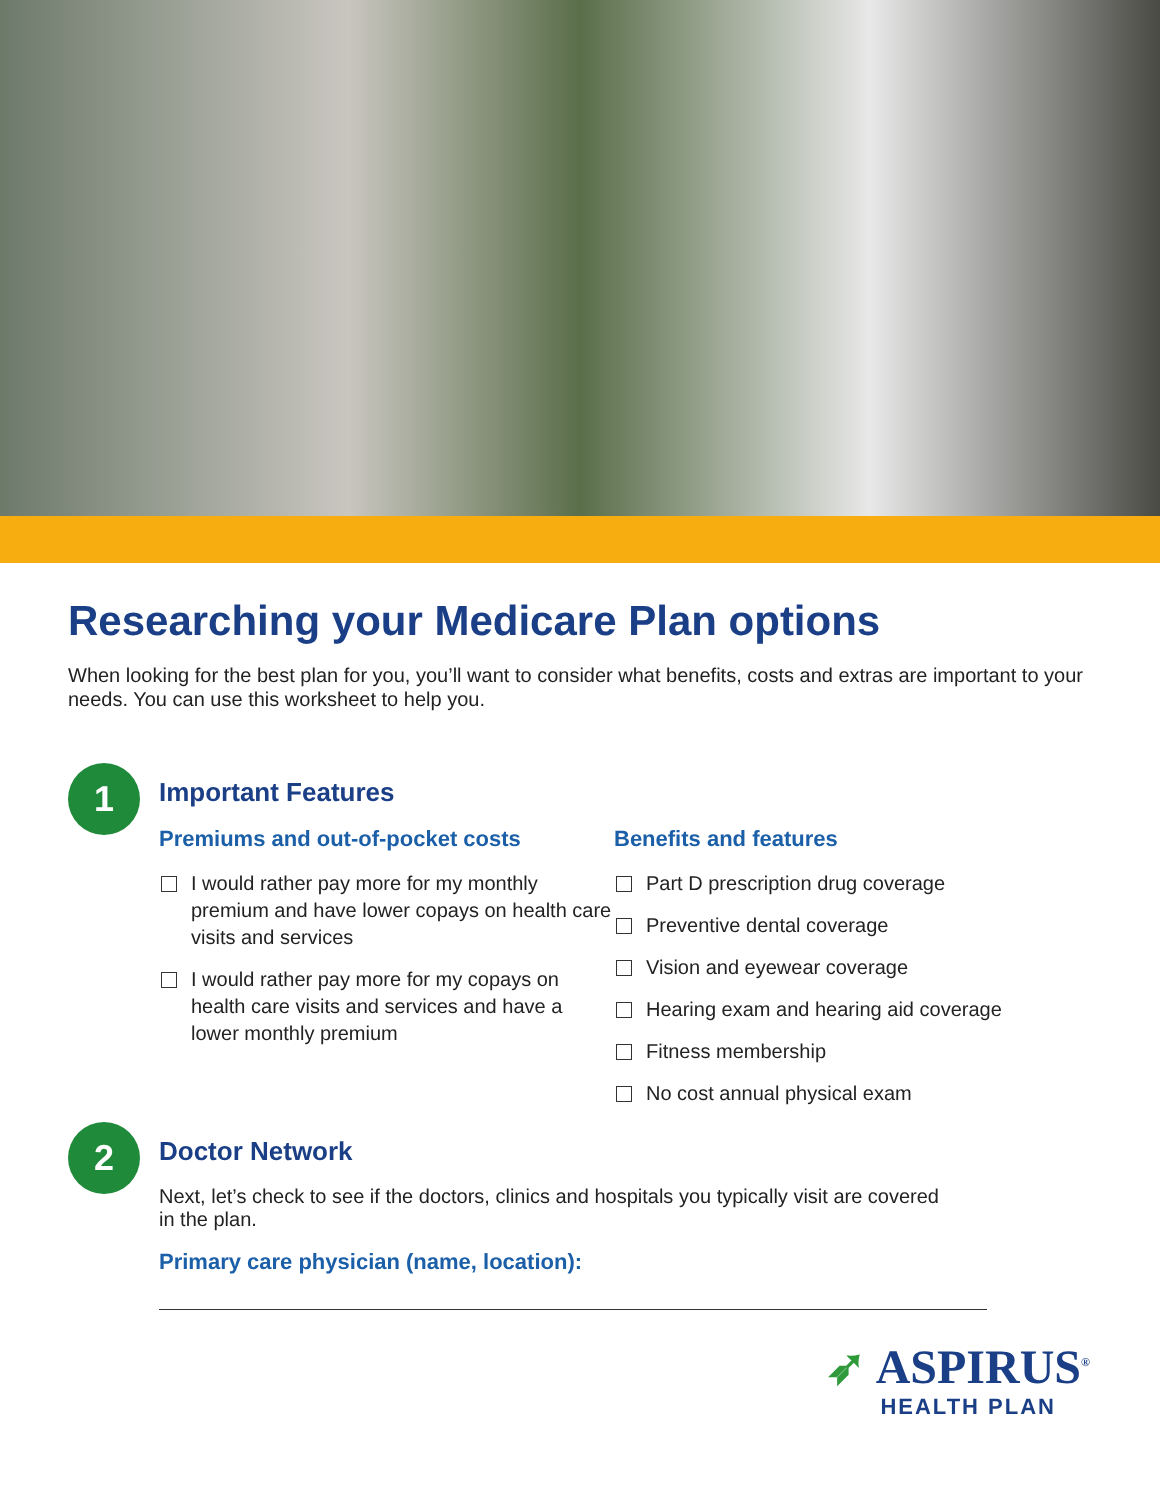Researching your Medicare Plan options
When looking for the best plan for you, you’ll want to consider what benefits, costs and extras are important to your needs. You can use this worksheet to help you.
1
Important Features
Premiums and out-of-pocket costs
I would rather pay more for my monthly premium and have lower copays on health care visits and services
I would rather pay more for my copays on health care visits and services and have a lower monthly premium
Benefits and features
Part D prescription drug coverage
Preventive dental coverage
Vision and eyewear coverage
Hearing exam and hearing aid coverage
Fitness membership
No cost annual physical exam
2
Doctor Network
Next, let’s check to see if the doctors, clinics and hospitals you typically visit are covered in the plan.
Primary care physician (name, location):
➶ ASPIRUS<sup>®</sup>
HEALTH PLAN